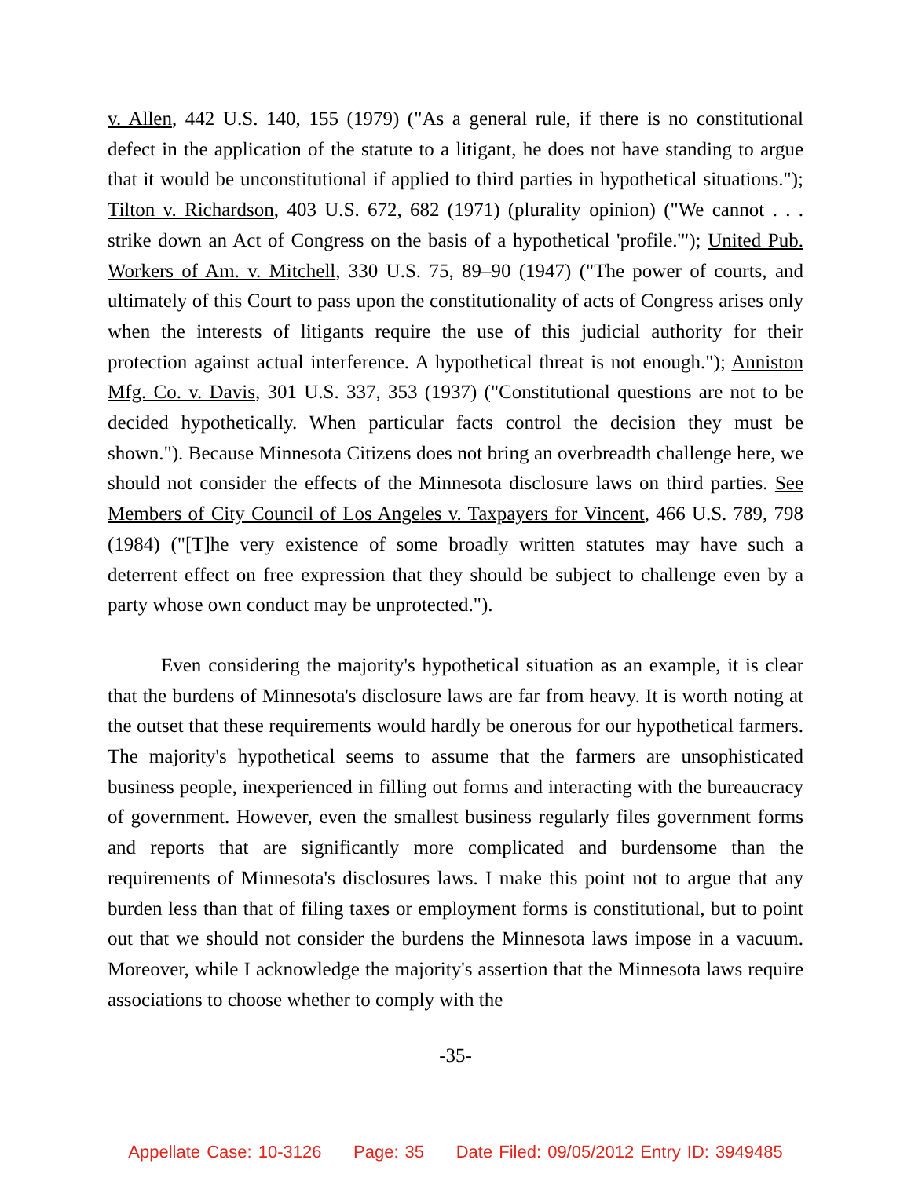v. Allen, 442 U.S. 140, 155 (1979) ("As a general rule, if there is no constitutional defect in the application of the statute to a litigant, he does not have standing to argue that it would be unconstitutional if applied to third parties in hypothetical situations."); Tilton v. Richardson, 403 U.S. 672, 682 (1971) (plurality opinion) ("We cannot . . . strike down an Act of Congress on the basis of a hypothetical 'profile.'"); United Pub. Workers of Am. v. Mitchell, 330 U.S. 75, 89–90 (1947) ("The power of courts, and ultimately of this Court to pass upon the constitutionality of acts of Congress arises only when the interests of litigants require the use of this judicial authority for their protection against actual interference. A hypothetical threat is not enough."); Anniston Mfg. Co. v. Davis, 301 U.S. 337, 353 (1937) ("Constitutional questions are not to be decided hypothetically. When particular facts control the decision they must be shown."). Because Minnesota Citizens does not bring an overbreadth challenge here, we should not consider the effects of the Minnesota disclosure laws on third parties. See Members of City Council of Los Angeles v. Taxpayers for Vincent, 466 U.S. 789, 798 (1984) ("[T]he very existence of some broadly written statutes may have such a deterrent effect on free expression that they should be subject to challenge even by a party whose own conduct may be unprotected.").
Even considering the majority's hypothetical situation as an example, it is clear that the burdens of Minnesota's disclosure laws are far from heavy. It is worth noting at the outset that these requirements would hardly be onerous for our hypothetical farmers. The majority's hypothetical seems to assume that the farmers are unsophisticated business people, inexperienced in filling out forms and interacting with the bureaucracy of government. However, even the smallest business regularly files government forms and reports that are significantly more complicated and burdensome than the requirements of Minnesota's disclosures laws. I make this point not to argue that any burden less than that of filing taxes or employment forms is constitutional, but to point out that we should not consider the burdens the Minnesota laws impose in a vacuum. Moreover, while I acknowledge the majority's assertion that the Minnesota laws require associations to choose whether to comply with the
-35-
Appellate Case: 10-3126 Page: 35 Date Filed: 09/05/2012 Entry ID: 3949485